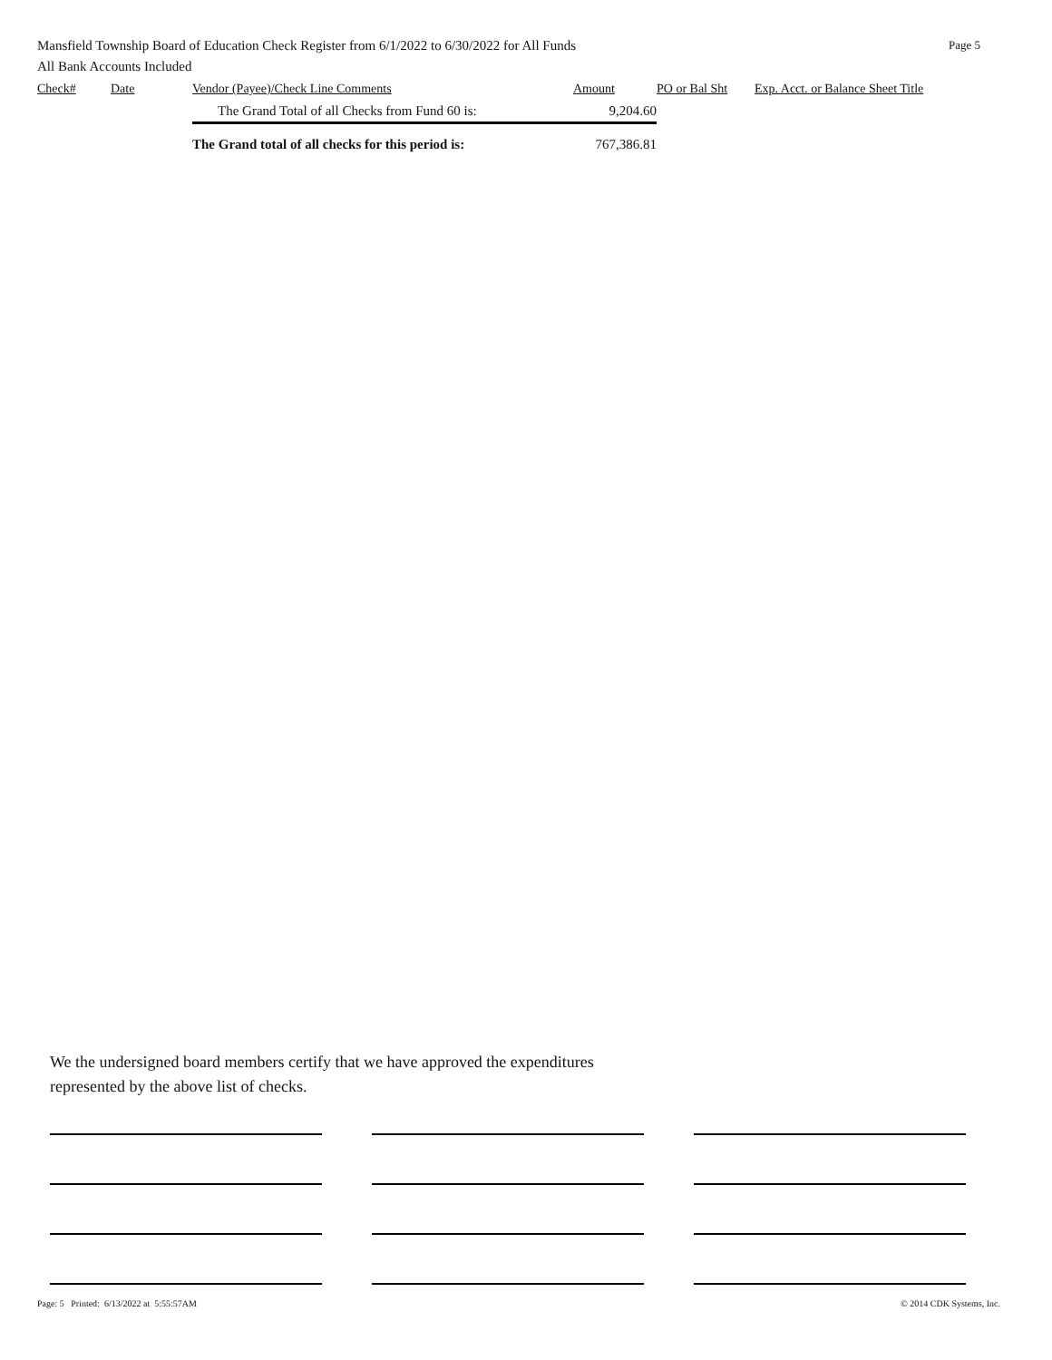Mansfield Township Board of Education Check Register from 6/1/2022 to 6/30/2022 for All Funds Page 5
All Bank Accounts Included
| Check# | Date | Vendor (Payee)/Check Line Comments | Amount | PO or Bal Sht | Exp. Acct. or Balance Sheet Title |
| --- | --- | --- | --- | --- | --- |
| | | The Grand Total of all Checks from Fund 60 is: | 9,204.60 | | |
| | | The Grand total of all checks for this period is: | 767,386.81 | | |
We the undersigned board members certify that we have approved the expenditures
represented by the above list of checks.
Page: 5 Printed: 6/13/2022 at 5:55:57AM © 2014 CDK Systems, Inc.